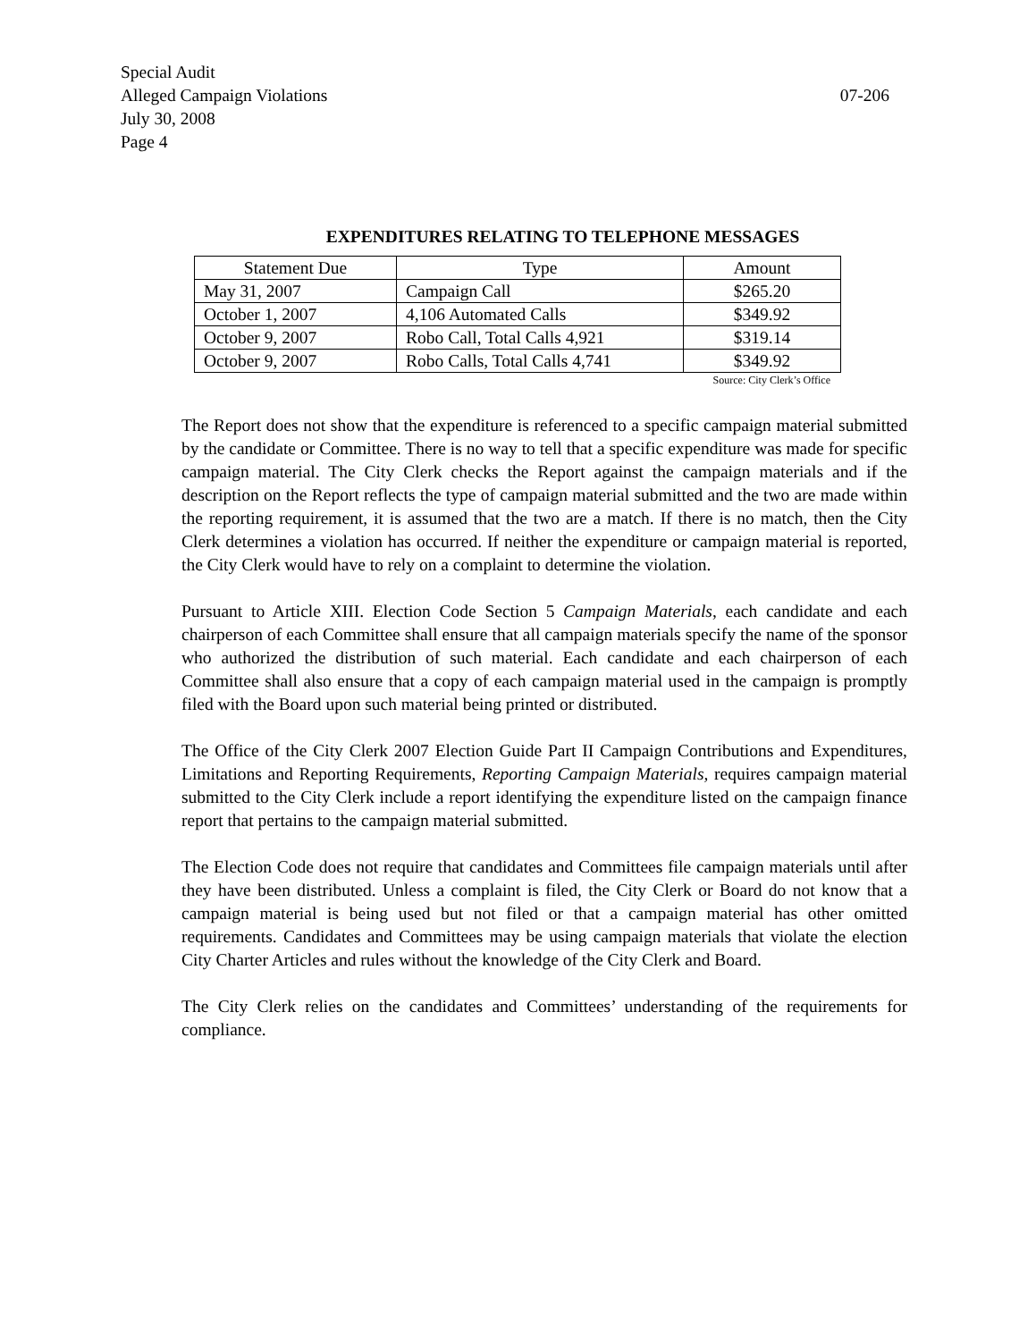Special Audit
07-206 Alleged Campaign Violations
July 30, 2008
Page 4
EXPENDITURES RELATING TO TELEPHONE MESSAGES
| Statement Due | Type | Amount |
| --- | --- | --- |
| May 31, 2007 | Campaign Call | $265.20 |
| October 1, 2007 | 4,106 Automated Calls | $349.92 |
| October 9, 2007 | Robo Call, Total Calls 4,921 | $319.14 |
| October 9, 2007 | Robo Calls, Total Calls 4,741 | $349.92 |
Source: City Clerk’s Office
The Report does not show that the expenditure is referenced to a specific campaign material submitted by the candidate or Committee. There is no way to tell that a specific expenditure was made for specific campaign material. The City Clerk checks the Report against the campaign materials and if the description on the Report reflects the type of campaign material submitted and the two are made within the reporting requirement, it is assumed that the two are a match. If there is no match, then the City Clerk determines a violation has occurred. If neither the expenditure or campaign material is reported, the City Clerk would have to rely on a complaint to determine the violation.
Pursuant to Article XIII. Election Code Section 5 Campaign Materials, each candidate and each chairperson of each Committee shall ensure that all campaign materials specify the name of the sponsor who authorized the distribution of such material. Each candidate and each chairperson of each Committee shall also ensure that a copy of each campaign material used in the campaign is promptly filed with the Board upon such material being printed or distributed.
The Office of the City Clerk 2007 Election Guide Part II Campaign Contributions and Expenditures, Limitations and Reporting Requirements, Reporting Campaign Materials, requires campaign material submitted to the City Clerk include a report identifying the expenditure listed on the campaign finance report that pertains to the campaign material submitted.
The Election Code does not require that candidates and Committees file campaign materials until after they have been distributed. Unless a complaint is filed, the City Clerk or Board do not know that a campaign material is being used but not filed or that a campaign material has other omitted requirements. Candidates and Committees may be using campaign materials that violate the election City Charter Articles and rules without the knowledge of the City Clerk and Board.
The City Clerk relies on the candidates and Committees’ understanding of the requirements for compliance.